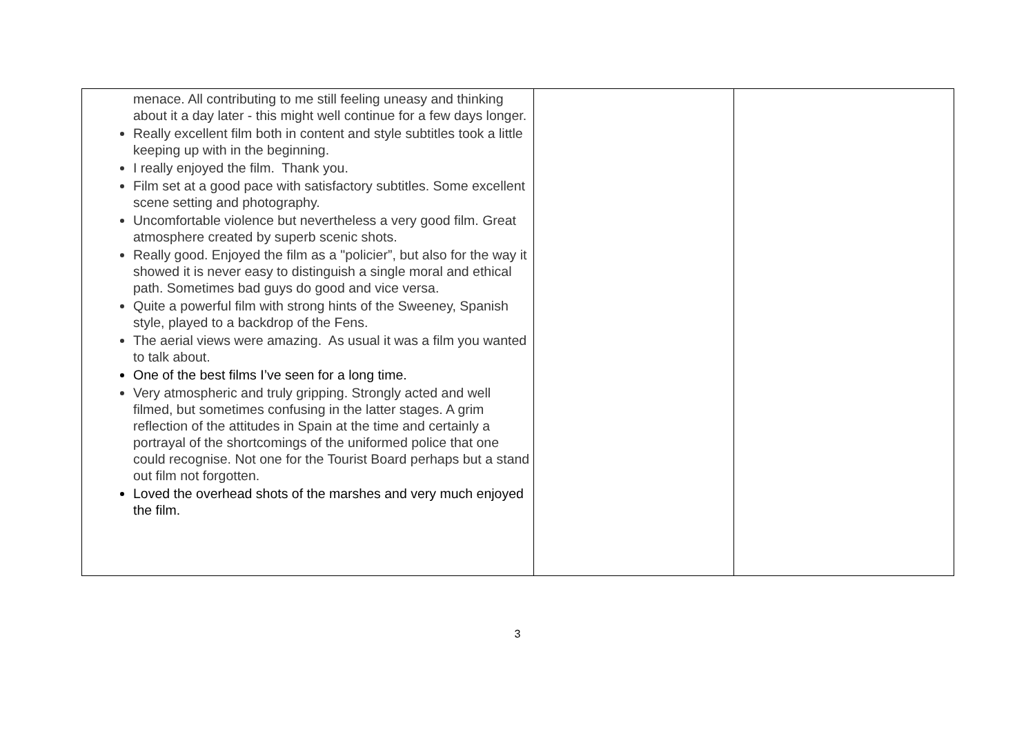| menace. All contributing to me still feeling uneasy and thinking about it a day later - this might well continue for a few days longer. Really excellent film both in content and style subtitles took a little keeping up with in the beginning. I really enjoyed the film. Thank you. Film set at a good pace with satisfactory subtitles. Some excellent scene setting and photography. Uncomfortable violence but nevertheless a very good film. Great atmosphere created by superb scenic shots. Really good. Enjoyed the film as a "policier”, but also for the way it showed it is never easy to distinguish a single moral and ethical path. Sometimes bad guys do good and vice versa. Quite a powerful film with strong hints of the Sweeney, Spanish style, played to a backdrop of the Fens. The aerial views were amazing. As usual it was a film you wanted to talk about. One of the best films I’ve seen for a long time. Very atmospheric and truly gripping. Strongly acted and well filmed, but sometimes confusing in the latter stages. A grim reflection of the attitudes in Spain at the time and certainly a portrayal of the shortcomings of the uniformed police that one could recognise. Not one for the Tourist Board perhaps but a stand out film not forgotten. Loved the overhead shots of the marshes and very much enjoyed the film. | | |
3